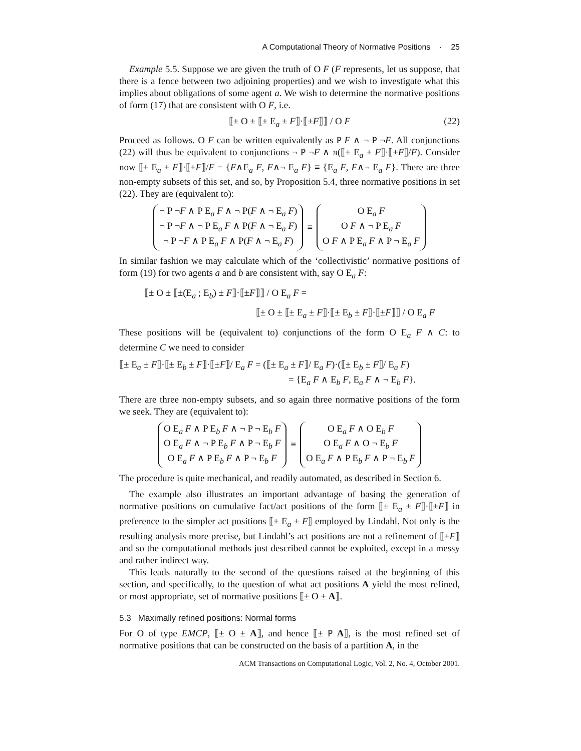A Computational Theory of Normative Positions · 25
Example 5.5. Suppose we are given the truth of O F (F represents, let us suppose, that there is a fence between two adjoining properties) and we wish to investigate what this implies about obligations of some agent a. We wish to determine the normative positions of form (17) that are consistent with O F, i.e.
⟦± O ± ⟦± E<sub>a</sub> ± F⟧·⟦±F⟧⟧ / O F (22)
Proceed as follows. O F can be written equivalently as P F ∧ ¬ P ¬F. All conjunctions (22) will thus be equivalent to conjunctions ¬ P ¬F ∧ π(⟦± E<sub>a</sub> ± F⟧·⟦±F⟧/F). Consider now ⟦± E<sub>a</sub> ± F⟧·⟦±F⟧/F = {F∧E<sub>a</sub> F, F∧¬ E<sub>a</sub> F} ≡ {E<sub>a</sub> F, F∧¬ E<sub>a</sub> F}. There are three non-empty subsets of this set, and so, by Proposition 5.4, three normative positions in set (22). They are (equivalent to):
¬ P ¬F ∧ P E<sub>a</sub> F ∧ ¬ P(F ∧ ¬ E<sub>a</sub> F)
¬ P ¬F ∧ ¬ P E<sub>a</sub> F ∧ P(F ∧ ¬ E<sub>a</sub> F)
¬ P ¬F ∧ P E<sub>a</sub> F ∧ P(F ∧ ¬ E<sub>a</sub> F)
≡
O E<sub>a</sub> F
O F ∧ ¬ P E<sub>a</sub> F
O F ∧ P E<sub>a</sub> F ∧ P ¬ E<sub>a</sub> F
In similar fashion we may calculate which of the ‘collectivistic’ normative positions of form (19) for two agents a and b are consistent with, say O E<sub>a</sub> F:
⟦± O ± ⟦±(E<sub>a</sub> ; E<sub>b</sub>) ± F⟧·⟦±F⟧⟧ / O E<sub>a</sub> F =
⟦± O ± ⟦± E<sub>a</sub> ± F⟧·⟦± E<sub>b</sub> ± F⟧·⟦±F⟧⟧ / O E<sub>a</sub> F
These positions will be (equivalent to) conjunctions of the form O E<sub>a</sub> F ∧ C: to determine C we need to consider
⟦± E<sub>a</sub> ± F⟧·⟦± E<sub>b</sub> ± F⟧·⟦±F⟧/ E<sub>a</sub> F = (⟦± E<sub>a</sub> ± F⟧/ E<sub>a</sub> F)·(⟦± E<sub>b</sub> ± F⟧/ E<sub>a</sub> F)
= {E<sub>a</sub> F ∧ E<sub>b</sub> F, E<sub>a</sub> F ∧ ¬ E<sub>b</sub> F}.
There are three non-empty subsets, and so again three normative positions of the form we seek. They are (equivalent to):
O E<sub>a</sub> F ∧ P E<sub>b</sub> F ∧ ¬ P ¬ E<sub>b</sub> F
O E<sub>a</sub> F ∧ ¬ P E<sub>b</sub> F ∧ P ¬ E<sub>b</sub> F
O E<sub>a</sub> F ∧ P E<sub>b</sub> F ∧ P ¬ E<sub>b</sub> F
≡
O E<sub>a</sub> F ∧ O E<sub>b</sub> F
O E<sub>a</sub> F ∧ O ¬ E<sub>b</sub> F
O E<sub>a</sub> F ∧ P E<sub>b</sub> F ∧ P ¬ E<sub>b</sub> F
The procedure is quite mechanical, and readily automated, as described in Section 6.
The example also illustrates an important advantage of basing the generation of normative positions on cumulative fact/act positions of the form ⟦± E<sub>a</sub> ± F⟧·⟦±F⟧ in preference to the simpler act positions ⟦± E<sub>a</sub> ± F⟧ employed by Lindahl. Not only is the resulting analysis more precise, but Lindahl’s act positions are not a refinement of ⟦±F⟧ and so the computational methods just described cannot be exploited, except in a messy and rather indirect way.
This leads naturally to the second of the questions raised at the beginning of this section, and specifically, to the question of what act positions A yield the most refined, or most appropriate, set of normative positions ⟦± O ± A⟧.
5.3 Maximally refined positions: Normal forms
For O of type EMCP, ⟦± O ± A⟧, and hence ⟦± P A⟧, is the most refined set of normative positions that can be constructed on the basis of a partition A, in the
ACM Transactions on Computational Logic, Vol. 2, No. 4, October 2001.